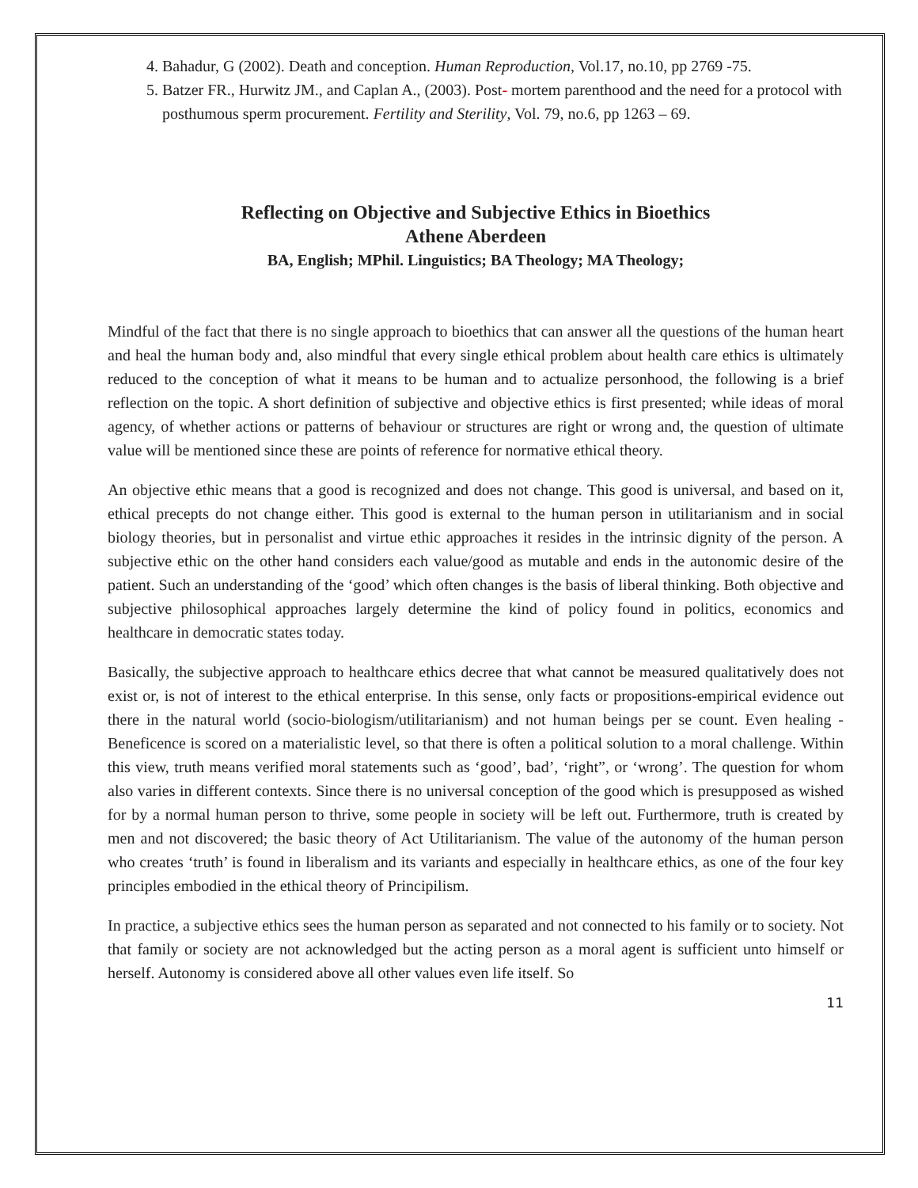4. Bahadur, G (2002). Death and conception. Human Reproduction, Vol.17, no.10, pp 2769 -75.
5. Batzer FR., Hurwitz JM., and Caplan A., (2003). Post- mortem parenthood and the need for a protocol with posthumous sperm procurement. Fertility and Sterility, Vol. 79, no.6, pp 1263 – 69.
Reflecting on Objective and Subjective Ethics in Bioethics
Athene Aberdeen
BA, English; MPhil. Linguistics; BA Theology; MA Theology;
Mindful of the fact that there is no single approach to bioethics that can answer all the questions of the human heart and heal the human body and, also mindful that every single ethical problem about health care ethics is ultimately reduced to the conception of what it means to be human and to actualize personhood, the following is a brief reflection on the topic. A short definition of subjective and objective ethics is first presented; while ideas of moral agency, of whether actions or patterns of behaviour or structures are right or wrong and, the question of ultimate value will be mentioned since these are points of reference for normative ethical theory.
An objective ethic means that a good is recognized and does not change. This good is universal, and based on it, ethical precepts do not change either. This good is external to the human person in utilitarianism and in social biology theories, but in personalist and virtue ethic approaches it resides in the intrinsic dignity of the person. A subjective ethic on the other hand considers each value/good as mutable and ends in the autonomic desire of the patient. Such an understanding of the ‘good’ which often changes is the basis of liberal thinking. Both objective and subjective philosophical approaches largely determine the kind of policy found in politics, economics and healthcare in democratic states today.
Basically, the subjective approach to healthcare ethics decree that what cannot be measured qualitatively does not exist or, is not of interest to the ethical enterprise. In this sense, only facts or propositions-empirical evidence out there in the natural world (socio-biologism/utilitarianism) and not human beings per se count. Even healing -Beneficence is scored on a materialistic level, so that there is often a political solution to a moral challenge. Within this view, truth means verified moral statements such as ‘good’, bad’, ‘right”, or ‘wrong’. The question for whom also varies in different contexts. Since there is no universal conception of the good which is presupposed as wished for by a normal human person to thrive, some people in society will be left out. Furthermore, truth is created by men and not discovered; the basic theory of Act Utilitarianism. The value of the autonomy of the human person who creates ‘truth’ is found in liberalism and its variants and especially in healthcare ethics, as one of the four key principles embodied in the ethical theory of Principilism.
In practice, a subjective ethics sees the human person as separated and not connected to his family or to society. Not that family or society are not acknowledged but the acting person as a moral agent is sufficient unto himself or herself. Autonomy is considered above all other values even life itself. So
11